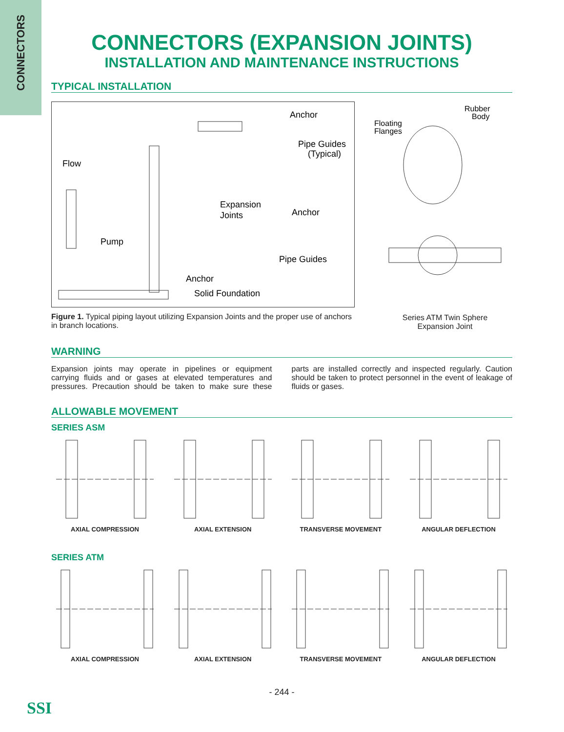CONNECTORS
CONNECTORS (EXPANSION JOINTS)
INSTALLATION AND MAINTENANCE INSTRUCTIONS
TYPICAL INSTALLATION
Anchor
Pipe Guides
(Typical)
Flow
Expansion
Joints
Anchor
Pump
Pipe Guides
Anchor
Solid Foundation
Figure 1. Typical piping layout utilizing Expansion Joints and the proper use of anchors in branch locations.
Floating
Flanges
Rubber
Body
Series ATM Twin Sphere
Expansion Joint
WARNING
Expansion joints may operate in pipelines or equipment carrying fluids and or gases at elevated temperatures and pressures. Precaution should be taken to make sure these parts are installed correctly and inspected regularly. Caution should be taken to protect personnel in the event of leakage of fluids or gases.
ALLOWABLE MOVEMENT
SERIES ASM
AXIAL COMPRESSION AXIAL EXTENSION TRANSVERSE MOVEMENT ANGULAR DEFLECTION
SERIES ATM
AXIAL COMPRESSION AXIAL EXTENSION TRANSVERSE MOVEMENT ANGULAR DEFLECTION
SSI
- 244 -